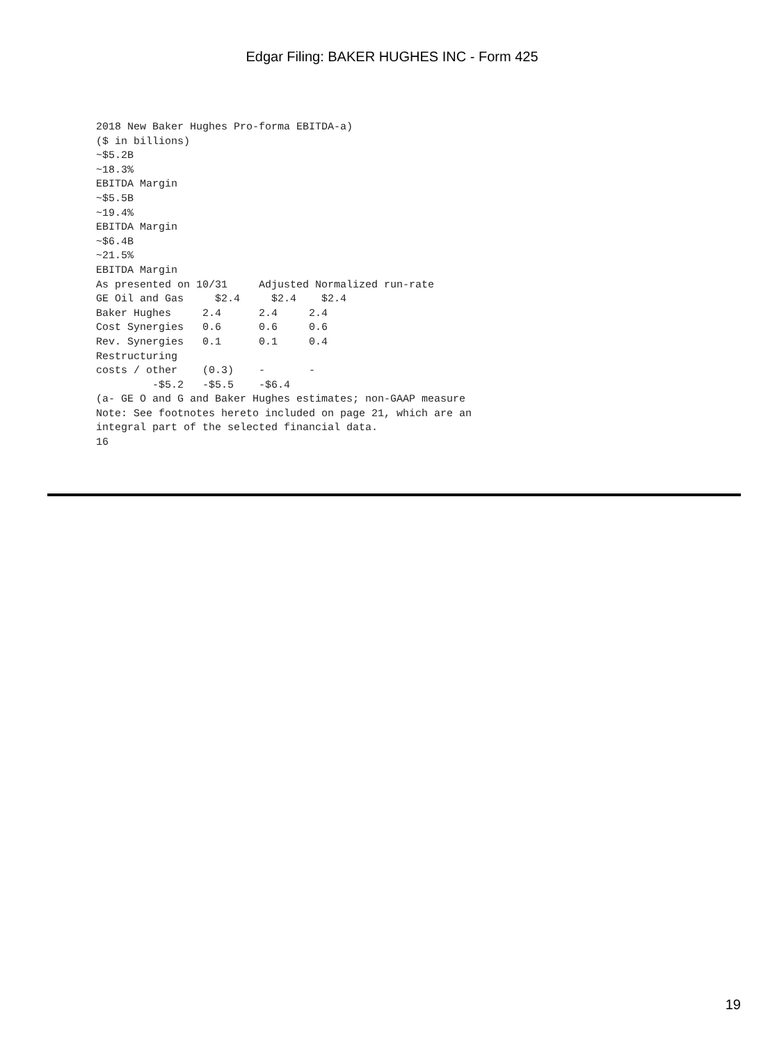Edgar Filing: BAKER HUGHES INC - Form 425
2018 New Baker Hughes Pro-forma EBITDA-a)
($ in billions)
~$5.2B
~18.3%
EBITDA Margin
~$5.5B
~19.4%
EBITDA Margin
~$6.4B
~21.5%
EBITDA Margin
As presented on 10/31     Adjusted Normalized run-rate
GE Oil and Gas     $2.4     $2.4    $2.4
Baker Hughes     2.4      2.4     2.4
Cost Synergies   0.6      0.6     0.6
Rev. Synergies   0.1      0.1     0.4
Restructuring
costs / other    (0.3)    -       -
         -$5.2   -$5.5    -$6.4
(a- GE O and G and Baker Hughes estimates; non-GAAP measure
Note: See footnotes hereto included on page 21, which are an
integral part of the selected financial data.
16
19